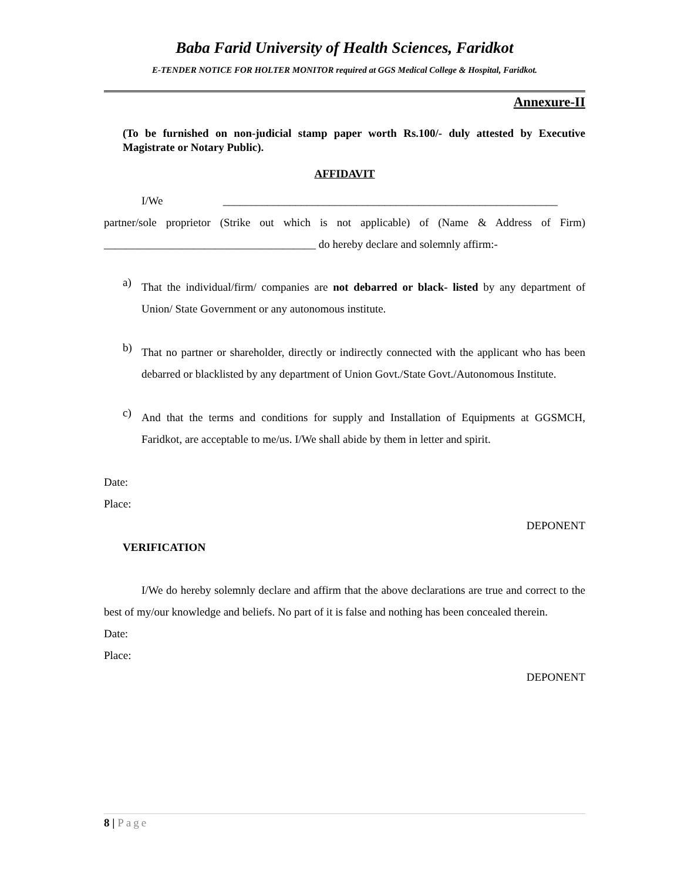Baba Farid University of Health Sciences, Faridkot
E-TENDER NOTICE FOR HOLTER MONITOR required at GGS Medical College & Hospital, Faridkot.
Annexure-II
(To be furnished on non-judicial stamp paper worth Rs.100/- duly attested by Executive Magistrate or Notary Public).
AFFIDAVIT
I/We ____________________________________________________________
partner/sole proprietor (Strike out which is not applicable) of (Name & Address of Firm) ______________________________________ do hereby declare and solemnly affirm:-
a)
That the individual/firm/ companies are not debarred or black- listed by any department of Union/ State Government or any autonomous institute.
b)
That no partner or shareholder, directly or indirectly connected with the applicant who has been debarred or blacklisted by any department of Union Govt./State Govt./Autonomous Institute.
c)
And that the terms and conditions for supply and Installation of Equipments at GGSMCH, Faridkot, are acceptable to me/us. I/We shall abide by them in letter and spirit.
Date:
Place:
DEPONENT
VERIFICATION
I/We do hereby solemnly declare and affirm that the above declarations are true and correct to the best of my/our knowledge and beliefs. No part of it is false and nothing has been concealed therein.
Date:
Place:
DEPONENT
8 | Page